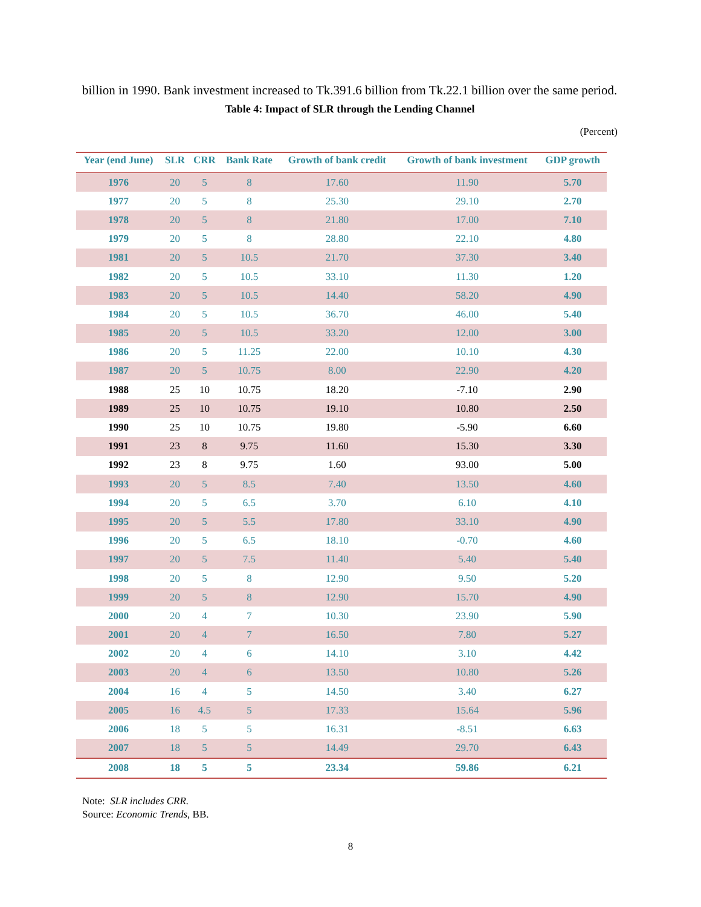billion in 1990. Bank investment increased to Tk.391.6 billion from Tk.22.1 billion over the same period.
Table 4: Impact of SLR through the Lending Channel
(Percent)
| Year (end June) | SLR | CRR | Bank Rate | Growth of bank credit | Growth of bank investment | GDP growth |
| --- | --- | --- | --- | --- | --- | --- |
| 1976 | 20 | 5 | 8 | 17.60 | 11.90 | 5.70 |
| 1977 | 20 | 5 | 8 | 25.30 | 29.10 | 2.70 |
| 1978 | 20 | 5 | 8 | 21.80 | 17.00 | 7.10 |
| 1979 | 20 | 5 | 8 | 28.80 | 22.10 | 4.80 |
| 1981 | 20 | 5 | 10.5 | 21.70 | 37.30 | 3.40 |
| 1982 | 20 | 5 | 10.5 | 33.10 | 11.30 | 1.20 |
| 1983 | 20 | 5 | 10.5 | 14.40 | 58.20 | 4.90 |
| 1984 | 20 | 5 | 10.5 | 36.70 | 46.00 | 5.40 |
| 1985 | 20 | 5 | 10.5 | 33.20 | 12.00 | 3.00 |
| 1986 | 20 | 5 | 11.25 | 22.00 | 10.10 | 4.30 |
| 1987 | 20 | 5 | 10.75 | 8.00 | 22.90 | 4.20 |
| 1988 | 25 | 10 | 10.75 | 18.20 | -7.10 | 2.90 |
| 1989 | 25 | 10 | 10.75 | 19.10 | 10.80 | 2.50 |
| 1990 | 25 | 10 | 10.75 | 19.80 | -5.90 | 6.60 |
| 1991 | 23 | 8 | 9.75 | 11.60 | 15.30 | 3.30 |
| 1992 | 23 | 8 | 9.75 | 1.60 | 93.00 | 5.00 |
| 1993 | 20 | 5 | 8.5 | 7.40 | 13.50 | 4.60 |
| 1994 | 20 | 5 | 6.5 | 3.70 | 6.10 | 4.10 |
| 1995 | 20 | 5 | 5.5 | 17.80 | 33.10 | 4.90 |
| 1996 | 20 | 5 | 6.5 | 18.10 | -0.70 | 4.60 |
| 1997 | 20 | 5 | 7.5 | 11.40 | 5.40 | 5.40 |
| 1998 | 20 | 5 | 8 | 12.90 | 9.50 | 5.20 |
| 1999 | 20 | 5 | 8 | 12.90 | 15.70 | 4.90 |
| 2000 | 20 | 4 | 7 | 10.30 | 23.90 | 5.90 |
| 2001 | 20 | 4 | 7 | 16.50 | 7.80 | 5.27 |
| 2002 | 20 | 4 | 6 | 14.10 | 3.10 | 4.42 |
| 2003 | 20 | 4 | 6 | 13.50 | 10.80 | 5.26 |
| 2004 | 16 | 4 | 5 | 14.50 | 3.40 | 6.27 |
| 2005 | 16 | 4.5 | 5 | 17.33 | 15.64 | 5.96 |
| 2006 | 18 | 5 | 5 | 16.31 | -8.51 | 6.63 |
| 2007 | 18 | 5 | 5 | 14.49 | 29.70 | 6.43 |
| 2008 | 18 | 5 | 5 | 23.34 | 59.86 | 6.21 |
Note: SLR includes CRR.
Source: Economic Trends, BB.
8